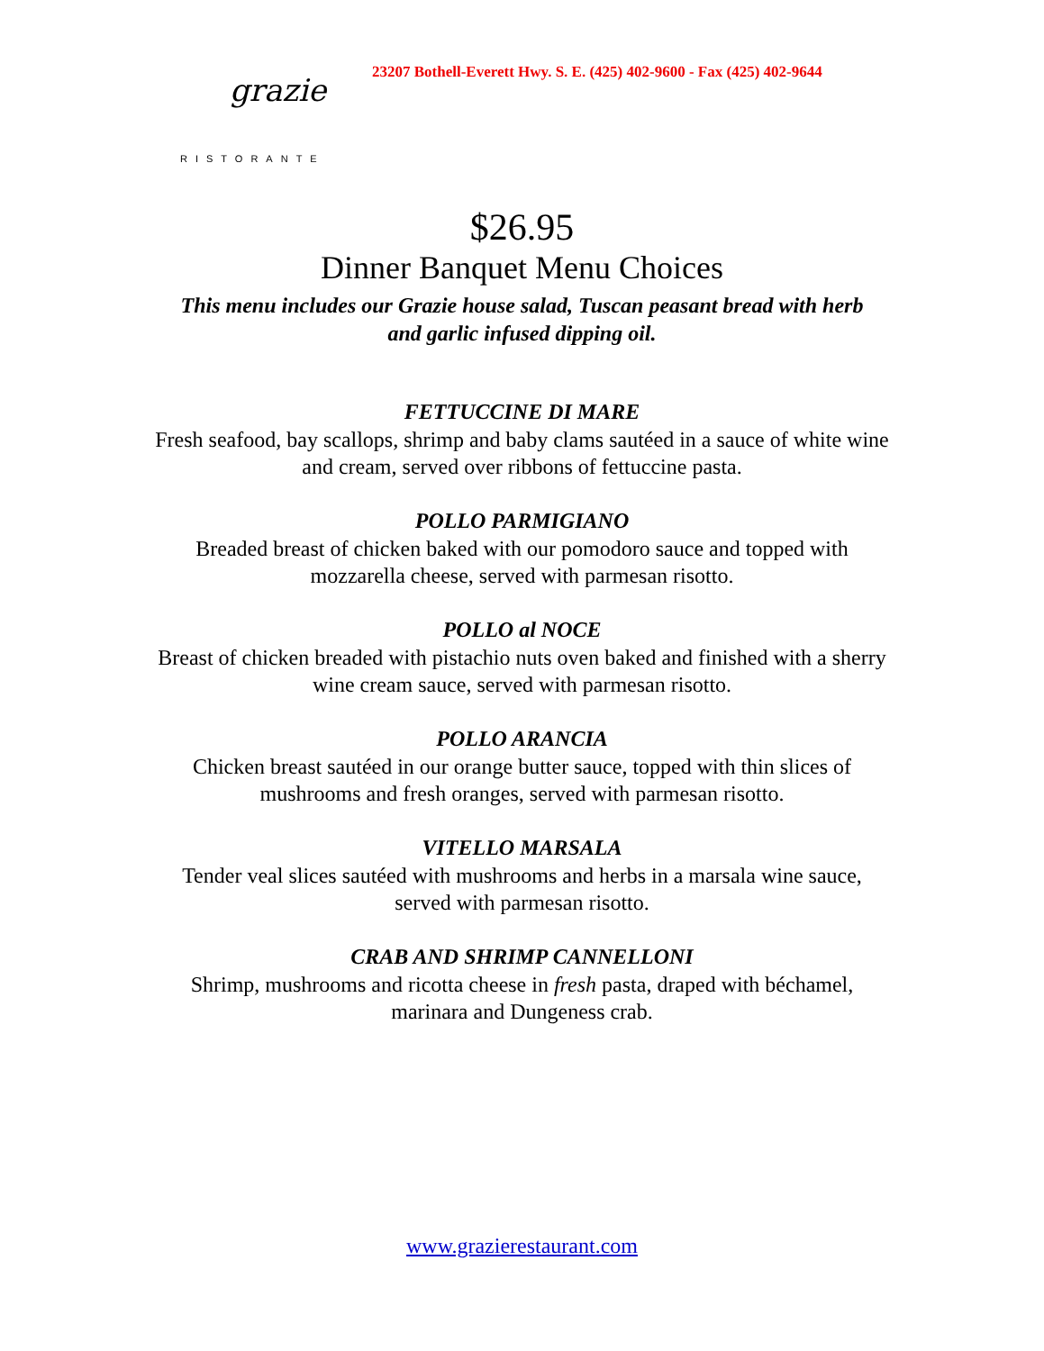grazie
RISTORANTE
23207 Bothell-Everett Hwy. S. E. (425) 402-9600 - Fax (425) 402-9644
$26.95
Dinner Banquet Menu Choices
This menu includes our Grazie house salad, Tuscan peasant bread with herb and garlic infused dipping oil.
FETTUCCINE DI MARE
Fresh seafood, bay scallops, shrimp and baby clams sautéed in a sauce of white wine and cream, served over ribbons of fettuccine pasta.
POLLO PARMIGIANO
Breaded breast of chicken baked with our pomodoro sauce and topped with mozzarella cheese, served with parmesan risotto.
POLLO al NOCE
Breast of chicken breaded with pistachio nuts oven baked and finished with a sherry wine cream sauce, served with parmesan risotto.
POLLO ARANCIA
Chicken breast sautéed in our orange butter sauce, topped with thin slices of mushrooms and fresh oranges, served with parmesan risotto.
VITELLO MARSALA
Tender veal slices sautéed with mushrooms and herbs in a marsala wine sauce, served with parmesan risotto.
CRAB AND SHRIMP CANNELLONI
Shrimp, mushrooms and ricotta cheese in fresh pasta, draped with béchamel, marinara and Dungeness crab.
www.grazierestaurant.com